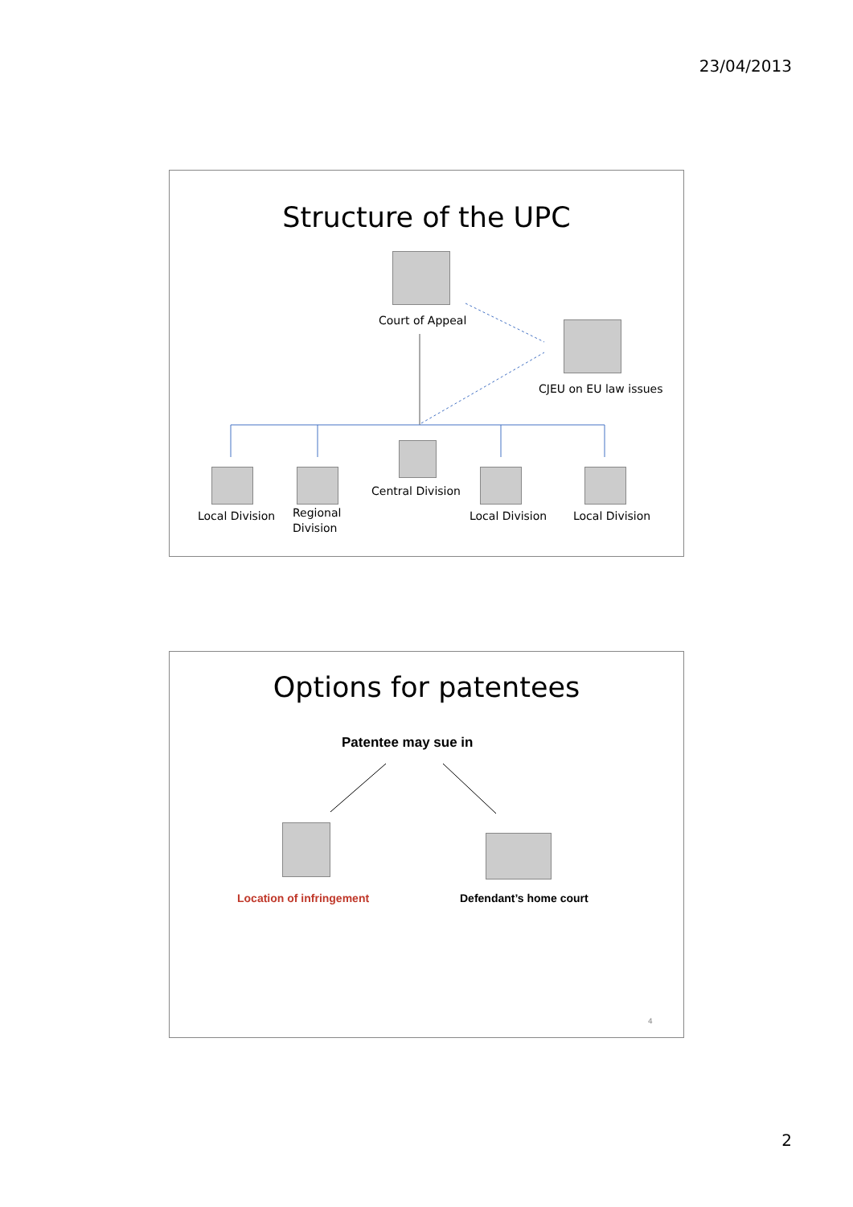23/04/2013
Structure of the UPC
Court of Appeal
CJEU on EU law issues
Central Division
Local Division
Regional
Division
Local Division Local Division
Options for patentees
Patentee may sue in
Location of infringement Defendant’s home court
4
2